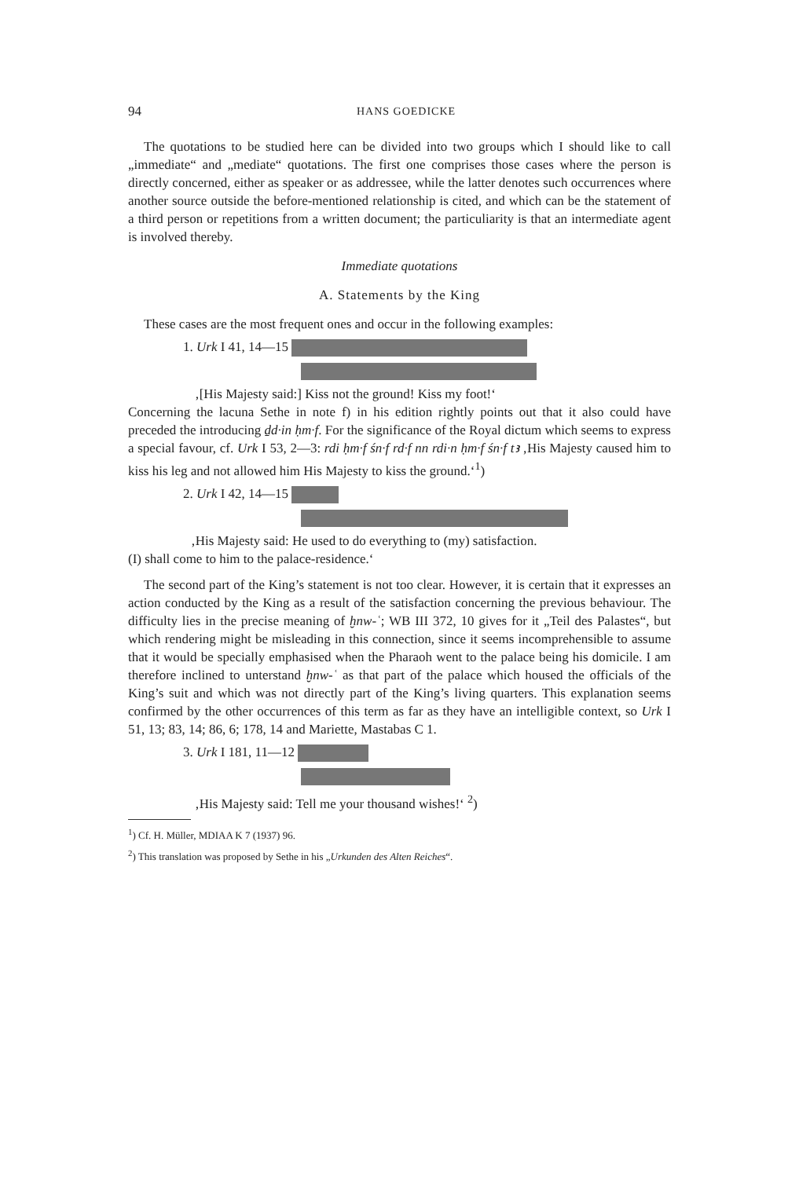94 HANS GOEDICKE
The quotations to be studied here can be divided into two groups which I should like to call „immediate“ and „mediate“ quotations. The first one comprises those cases where the person is directly concerned, either as speaker or as addressee, while the latter denotes such occurrences where another source outside the before-mentioned relationship is cited, and which can be the statement of a third person or repetitions from a written document; the particuliarity is that an intermediate agent is involved thereby.
Immediate quotations
A. Statements by the King
These cases are the most frequent ones and occur in the following examples:
1. Urk I 41, 14—15
‚[His Majesty said:] Kiss not the ground! Kiss my foot!‘
Concerning the lacuna Sethe in note f) in his edition rightly points out that it also could have preceded the introducing ḏd·in ḥm·f. For the significance of the Royal dictum which seems to express a special favour, cf. Urk I 53, 2—3: rdi ḥm·f śn·f rd·f nn rdi·n ḥm·f śn·f tꜣ ‚His Majesty caused him to kiss his leg and not allowed him His Majesty to kiss the ground.‘<sup>1</sup>)
2. Urk I 42, 14—15
‚His Majesty said: He used to do everything to (my) satisfaction.
(I) shall come to him to the palace-residence.‘
The second part of the King’s statement is not too clear. However, it is certain that it expresses an action conducted by the King as a result of the satisfaction concerning the previous behaviour. The difficulty lies in the precise meaning of ḫnw-ʿ; WB III 372, 10 gives for it „Teil des Palastes“, but which rendering might be misleading in this connection, since it seems incomprehensible to assume that it would be specially emphasised when the Pharaoh went to the palace being his domicile. I am therefore inclined to unterstand ḫnw-ʿ as that part of the palace which housed the officials of the King’s suit and which was not directly part of the King’s living quarters. This explanation seems confirmed by the other occurrences of this term as far as they have an intelligible context, so Urk I 51, 13; 83, 14; 86, 6; 178, 14 and Mariette, Mastabas C 1.
3. Urk I 181, 11—12
‚His Majesty said: Tell me your thousand wishes!‘ <sup>2</sup>)
<sup>1</sup>) Cf. H. Müller, MDIAA K 7 (1937) 96.
<sup>2</sup>) This translation was proposed by Sethe in his „Urkunden des Alten Reiches“.